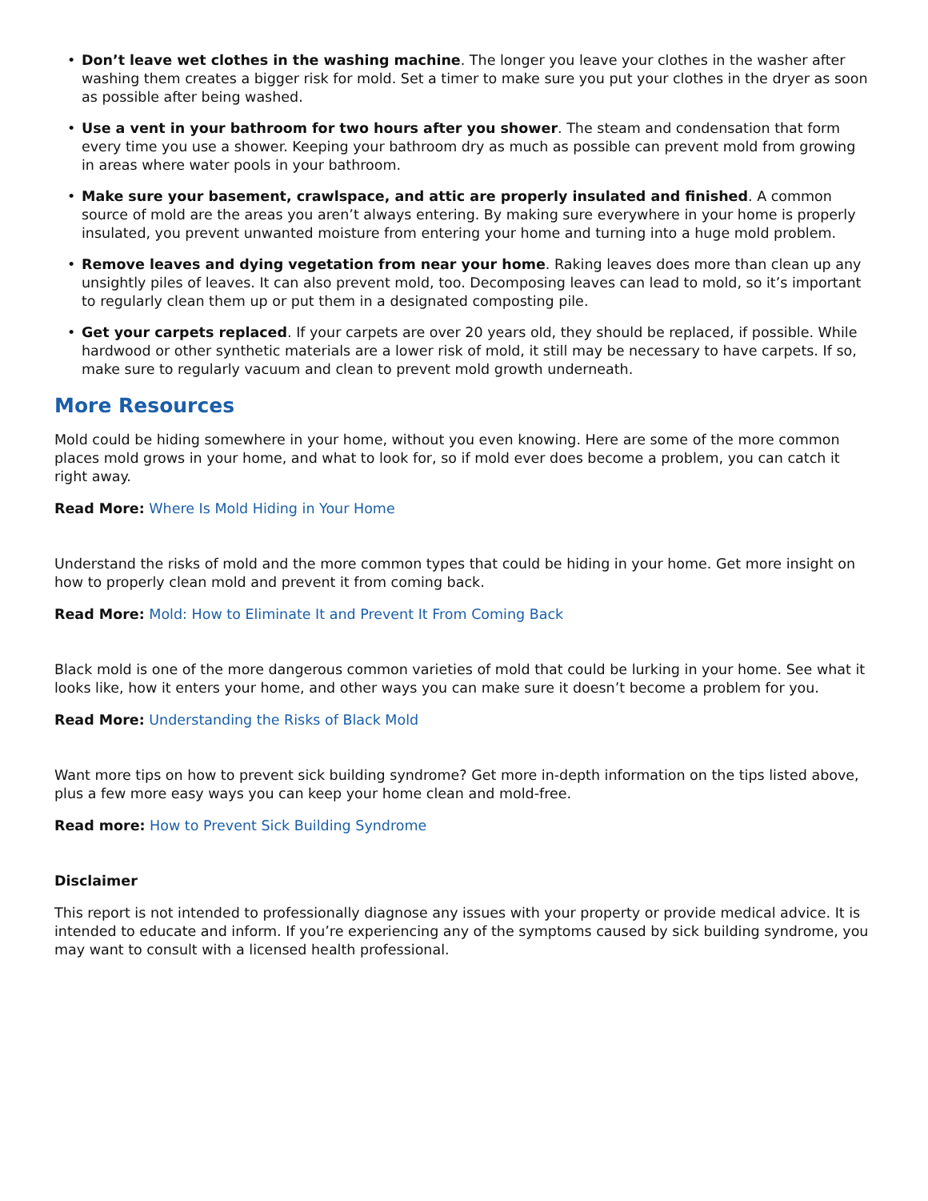• Don’t leave wet clothes in the washing machine. The longer you leave your clothes in the washer after washing them creates a bigger risk for mold. Set a timer to make sure you put your clothes in the dryer as soon as possible after being washed.
• Use a vent in your bathroom for two hours after you shower. The steam and condensation that form every time you use a shower. Keeping your bathroom dry as much as possible can prevent mold from growing in areas where water pools in your bathroom.
• Make sure your basement, crawlspace, and attic are properly insulated and finished. A common source of mold are the areas you aren’t always entering. By making sure everywhere in your home is properly insulated, you prevent unwanted moisture from entering your home and turning into a huge mold problem.
• Remove leaves and dying vegetation from near your home. Raking leaves does more than clean up any unsightly piles of leaves. It can also prevent mold, too. Decomposing leaves can lead to mold, so it’s important to regularly clean them up or put them in a designated composting pile.
• Get your carpets replaced. If your carpets are over 20 years old, they should be replaced, if possible. While hardwood or other synthetic materials are a lower risk of mold, it still may be necessary to have carpets. If so, make sure to regularly vacuum and clean to prevent mold growth underneath.
More Resources
Mold could be hiding somewhere in your home, without you even knowing. Here are some of the more common places mold grows in your home, and what to look for, so if mold ever does become a problem, you can catch it right away.
Read More: Where Is Mold Hiding in Your Home
Understand the risks of mold and the more common types that could be hiding in your home. Get more insight on how to properly clean mold and prevent it from coming back.
Read More: Mold: How to Eliminate It and Prevent It From Coming Back
Black mold is one of the more dangerous common varieties of mold that could be lurking in your home. See what it looks like, how it enters your home, and other ways you can make sure it doesn’t become a problem for you.
Read More: Understanding the Risks of Black Mold
Want more tips on how to prevent sick building syndrome? Get more in-depth information on the tips listed above, plus a few more easy ways you can keep your home clean and mold-free.
Read more: How to Prevent Sick Building Syndrome
Disclaimer
This report is not intended to professionally diagnose any issues with your property or provide medical advice. It is intended to educate and inform. If you’re experiencing any of the symptoms caused by sick building syndrome, you may want to consult with a licensed health professional.